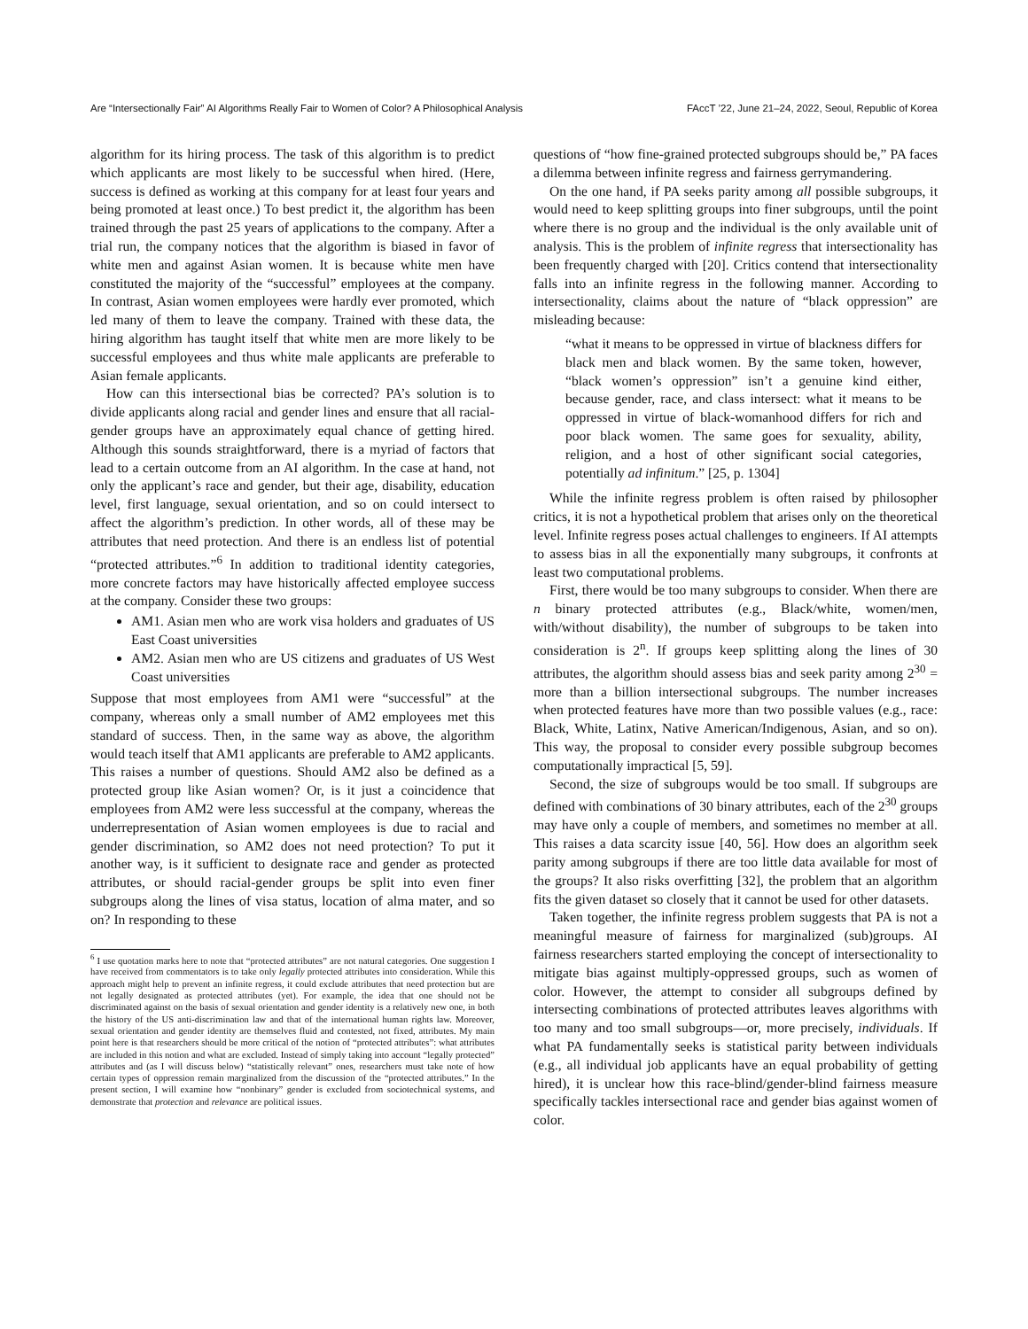Are “Intersectionally Fair” AI Algorithms Really Fair to Women of Color? A Philosophical Analysis FAccT ’22, June 21–24, 2022, Seoul, Republic of Korea
algorithm for its hiring process. The task of this algorithm is to predict which applicants are most likely to be successful when hired. (Here, success is defined as working at this company for at least four years and being promoted at least once.) To best predict it, the algorithm has been trained through the past 25 years of applications to the company. After a trial run, the company notices that the algorithm is biased in favor of white men and against Asian women. It is because white men have constituted the majority of the “successful” employees at the company. In contrast, Asian women employees were hardly ever promoted, which led many of them to leave the company. Trained with these data, the hiring algorithm has taught itself that white men are more likely to be successful employees and thus white male applicants are preferable to Asian female applicants.
How can this intersectional bias be corrected? PA’s solution is to divide applicants along racial and gender lines and ensure that all racial-gender groups have an approximately equal chance of getting hired. Although this sounds straightforward, there is a myriad of factors that lead to a certain outcome from an AI algorithm. In the case at hand, not only the applicant’s race and gender, but their age, disability, education level, first language, sexual orientation, and so on could intersect to affect the algorithm’s prediction. In other words, all of these may be attributes that need protection. And there is an endless list of potential “protected attributes.”<sup>6</sup> In addition to traditional identity categories, more concrete factors may have historically affected employee success at the company. Consider these two groups:
AM1. Asian men who are work visa holders and graduates of US East Coast universities
AM2. Asian men who are US citizens and graduates of US West Coast universities
Suppose that most employees from AM1 were “successful” at the company, whereas only a small number of AM2 employees met this standard of success. Then, in the same way as above, the algorithm would teach itself that AM1 applicants are preferable to AM2 applicants. This raises a number of questions. Should AM2 also be defined as a protected group like Asian women? Or, is it just a coincidence that employees from AM2 were less successful at the company, whereas the underrepresentation of Asian women employees is due to racial and gender discrimination, so AM2 does not need protection? To put it another way, is it sufficient to designate race and gender as protected attributes, or should racial-gender groups be split into even finer subgroups along the lines of visa status, location of alma mater, and so on? In responding to these
<sup>6</sup> I use quotation marks here to note that “protected attributes” are not natural categories. One suggestion I have received from commentators is to take only legally protected attributes into consideration. While this approach might help to prevent an infinite regress, it could exclude attributes that need protection but are not legally designated as protected attributes (yet). For example, the idea that one should not be discriminated against on the basis of sexual orientation and gender identity is a relatively new one, in both the history of the US anti-discrimination law and that of the international human rights law. Moreover, sexual orientation and gender identity are themselves fluid and contested, not fixed, attributes. My main point here is that researchers should be more critical of the notion of “protected attributes”: what attributes are included in this notion and what are excluded. Instead of simply taking into account “legally protected” attributes and (as I will discuss below) “statistically relevant” ones, researchers must take note of how certain types of oppression remain marginalized from the discussion of the “protected attributes.” In the present section, I will examine how “nonbinary” gender is excluded from sociotechnical systems, and demonstrate that protection and relevance are political issues.
questions of “how fine-grained protected subgroups should be,” PA faces a dilemma between infinite regress and fairness gerrymandering.
On the one hand, if PA seeks parity among all possible subgroups, it would need to keep splitting groups into finer subgroups, until the point where there is no group and the individual is the only available unit of analysis. This is the problem of infinite regress that intersectionality has been frequently charged with [20]. Critics contend that intersectionality falls into an infinite regress in the following manner. According to intersectionality, claims about the nature of “black oppression” are misleading because:
“what it means to be oppressed in virtue of blackness differs for black men and black women. By the same token, however, “black women’s oppression” isn’t a genuine kind either, because gender, race, and class intersect: what it means to be oppressed in virtue of black-womanhood differs for rich and poor black women. The same goes for sexuality, ability, religion, and a host of other significant social categories, potentially ad infinitum.” [25, p. 1304]
While the infinite regress problem is often raised by philosopher critics, it is not a hypothetical problem that arises only on the theoretical level. Infinite regress poses actual challenges to engineers. If AI attempts to assess bias in all the exponentially many subgroups, it confronts at least two computational problems.
First, there would be too many subgroups to consider. When there are n binary protected attributes (e.g., Black/white, women/men, with/without disability), the number of subgroups to be taken into consideration is 2<sup>n</sup>. If groups keep splitting along the lines of 30 attributes, the algorithm should assess bias and seek parity among 2<sup>30</sup> = more than a billion intersectional subgroups. The number increases when protected features have more than two possible values (e.g., race: Black, White, Latinx, Native American/Indigenous, Asian, and so on). This way, the proposal to consider every possible subgroup becomes computationally impractical [5, 59].
Second, the size of subgroups would be too small. If subgroups are defined with combinations of 30 binary attributes, each of the 2<sup>30</sup> groups may have only a couple of members, and sometimes no member at all. This raises a data scarcity issue [40, 56]. How does an algorithm seek parity among subgroups if there are too little data available for most of the groups? It also risks overfitting [32], the problem that an algorithm fits the given dataset so closely that it cannot be used for other datasets.
Taken together, the infinite regress problem suggests that PA is not a meaningful measure of fairness for marginalized (sub)groups. AI fairness researchers started employing the concept of intersectionality to mitigate bias against multiply-oppressed groups, such as women of color. However, the attempt to consider all subgroups defined by intersecting combinations of protected attributes leaves algorithms with too many and too small subgroups—or, more precisely, individuals. If what PA fundamentally seeks is statistical parity between individuals (e.g., all individual job applicants have an equal probability of getting hired), it is unclear how this race-blind/gender-blind fairness measure specifically tackles intersectional race and gender bias against women of color.